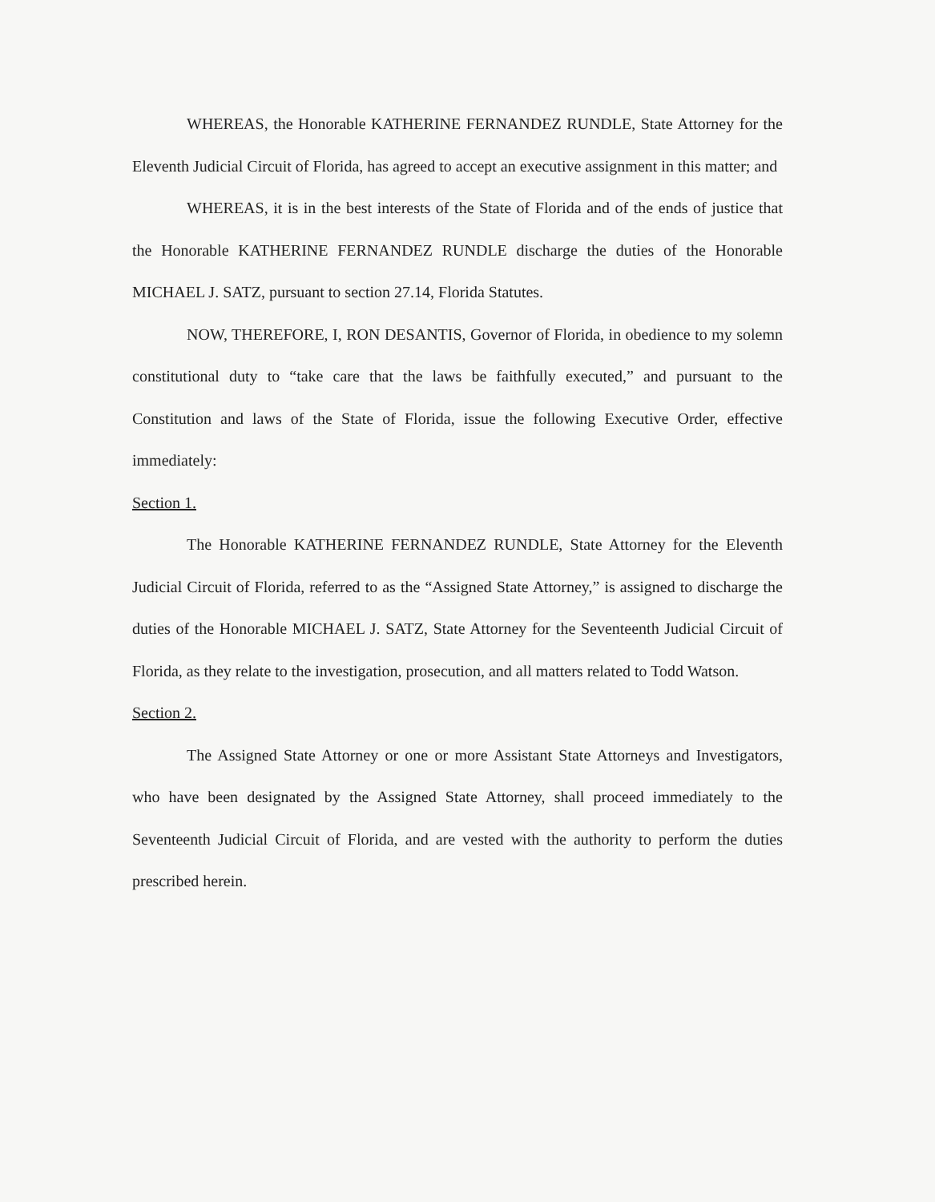WHEREAS, the Honorable KATHERINE FERNANDEZ RUNDLE, State Attorney for the Eleventh Judicial Circuit of Florida, has agreed to accept an executive assignment in this matter; and
WHEREAS, it is in the best interests of the State of Florida and of the ends of justice that the Honorable KATHERINE FERNANDEZ RUNDLE discharge the duties of the Honorable MICHAEL J. SATZ, pursuant to section 27.14, Florida Statutes.
NOW, THEREFORE, I, RON DESANTIS, Governor of Florida, in obedience to my solemn constitutional duty to “take care that the laws be faithfully executed,” and pursuant to the Constitution and laws of the State of Florida, issue the following Executive Order, effective immediately:
Section 1.
The Honorable KATHERINE FERNANDEZ RUNDLE, State Attorney for the Eleventh Judicial Circuit of Florida, referred to as the “Assigned State Attorney,” is assigned to discharge the duties of the Honorable MICHAEL J. SATZ, State Attorney for the Seventeenth Judicial Circuit of Florida, as they relate to the investigation, prosecution, and all matters related to Todd Watson.
Section 2.
The Assigned State Attorney or one or more Assistant State Attorneys and Investigators, who have been designated by the Assigned State Attorney, shall proceed immediately to the Seventeenth Judicial Circuit of Florida, and are vested with the authority to perform the duties prescribed herein.